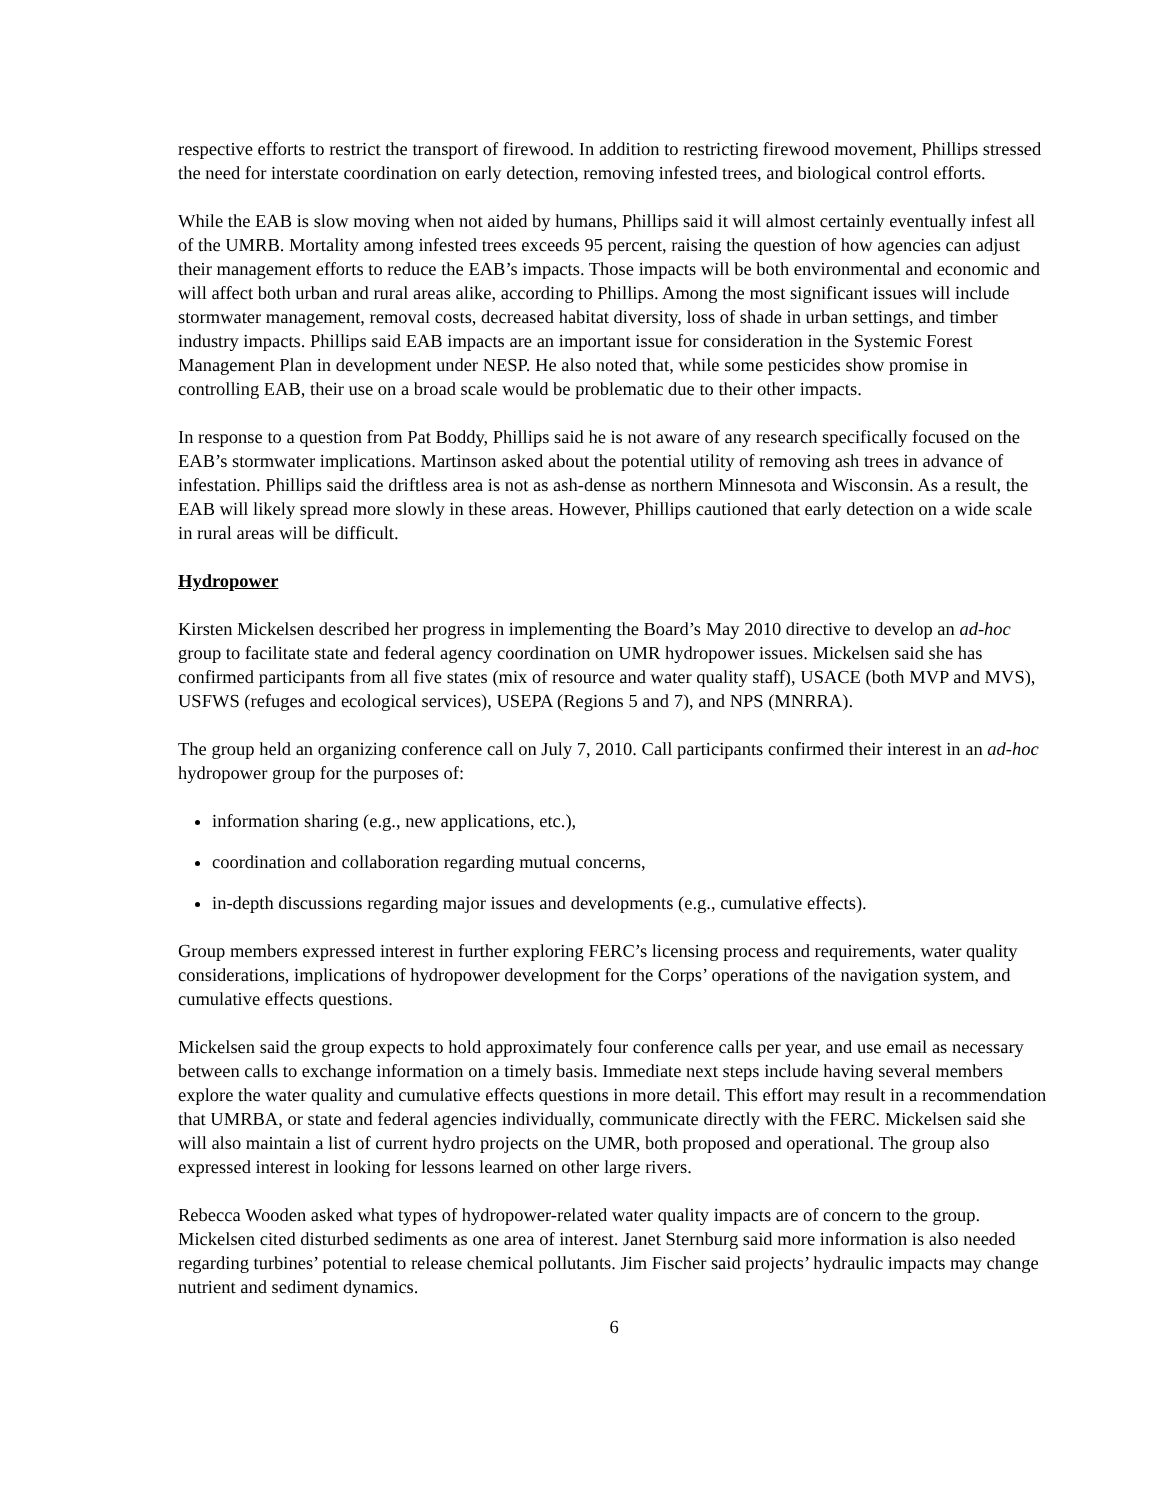respective efforts to restrict the transport of firewood. In addition to restricting firewood movement, Phillips stressed the need for interstate coordination on early detection, removing infested trees, and biological control efforts.
While the EAB is slow moving when not aided by humans, Phillips said it will almost certainly eventually infest all of the UMRB. Mortality among infested trees exceeds 95 percent, raising the question of how agencies can adjust their management efforts to reduce the EAB’s impacts. Those impacts will be both environmental and economic and will affect both urban and rural areas alike, according to Phillips. Among the most significant issues will include stormwater management, removal costs, decreased habitat diversity, loss of shade in urban settings, and timber industry impacts. Phillips said EAB impacts are an important issue for consideration in the Systemic Forest Management Plan in development under NESP. He also noted that, while some pesticides show promise in controlling EAB, their use on a broad scale would be problematic due to their other impacts.
In response to a question from Pat Boddy, Phillips said he is not aware of any research specifically focused on the EAB’s stormwater implications. Martinson asked about the potential utility of removing ash trees in advance of infestation. Phillips said the driftless area is not as ash-dense as northern Minnesota and Wisconsin. As a result, the EAB will likely spread more slowly in these areas. However, Phillips cautioned that early detection on a wide scale in rural areas will be difficult.
Hydropower
Kirsten Mickelsen described her progress in implementing the Board’s May 2010 directive to develop an ad-hoc group to facilitate state and federal agency coordination on UMR hydropower issues. Mickelsen said she has confirmed participants from all five states (mix of resource and water quality staff), USACE (both MVP and MVS), USFWS (refuges and ecological services), USEPA (Regions 5 and 7), and NPS (MNRRA).
The group held an organizing conference call on July 7, 2010. Call participants confirmed their interest in an ad-hoc hydropower group for the purposes of:
information sharing (e.g., new applications, etc.),
coordination and collaboration regarding mutual concerns,
in-depth discussions regarding major issues and developments (e.g., cumulative effects).
Group members expressed interest in further exploring FERC’s licensing process and requirements, water quality considerations, implications of hydropower development for the Corps’ operations of the navigation system, and cumulative effects questions.
Mickelsen said the group expects to hold approximately four conference calls per year, and use email as necessary between calls to exchange information on a timely basis. Immediate next steps include having several members explore the water quality and cumulative effects questions in more detail. This effort may result in a recommendation that UMRBA, or state and federal agencies individually, communicate directly with the FERC. Mickelsen said she will also maintain a list of current hydro projects on the UMR, both proposed and operational. The group also expressed interest in looking for lessons learned on other large rivers.
Rebecca Wooden asked what types of hydropower-related water quality impacts are of concern to the group. Mickelsen cited disturbed sediments as one area of interest. Janet Sternburg said more information is also needed regarding turbines’ potential to release chemical pollutants. Jim Fischer said projects’ hydraulic impacts may change nutrient and sediment dynamics.
6